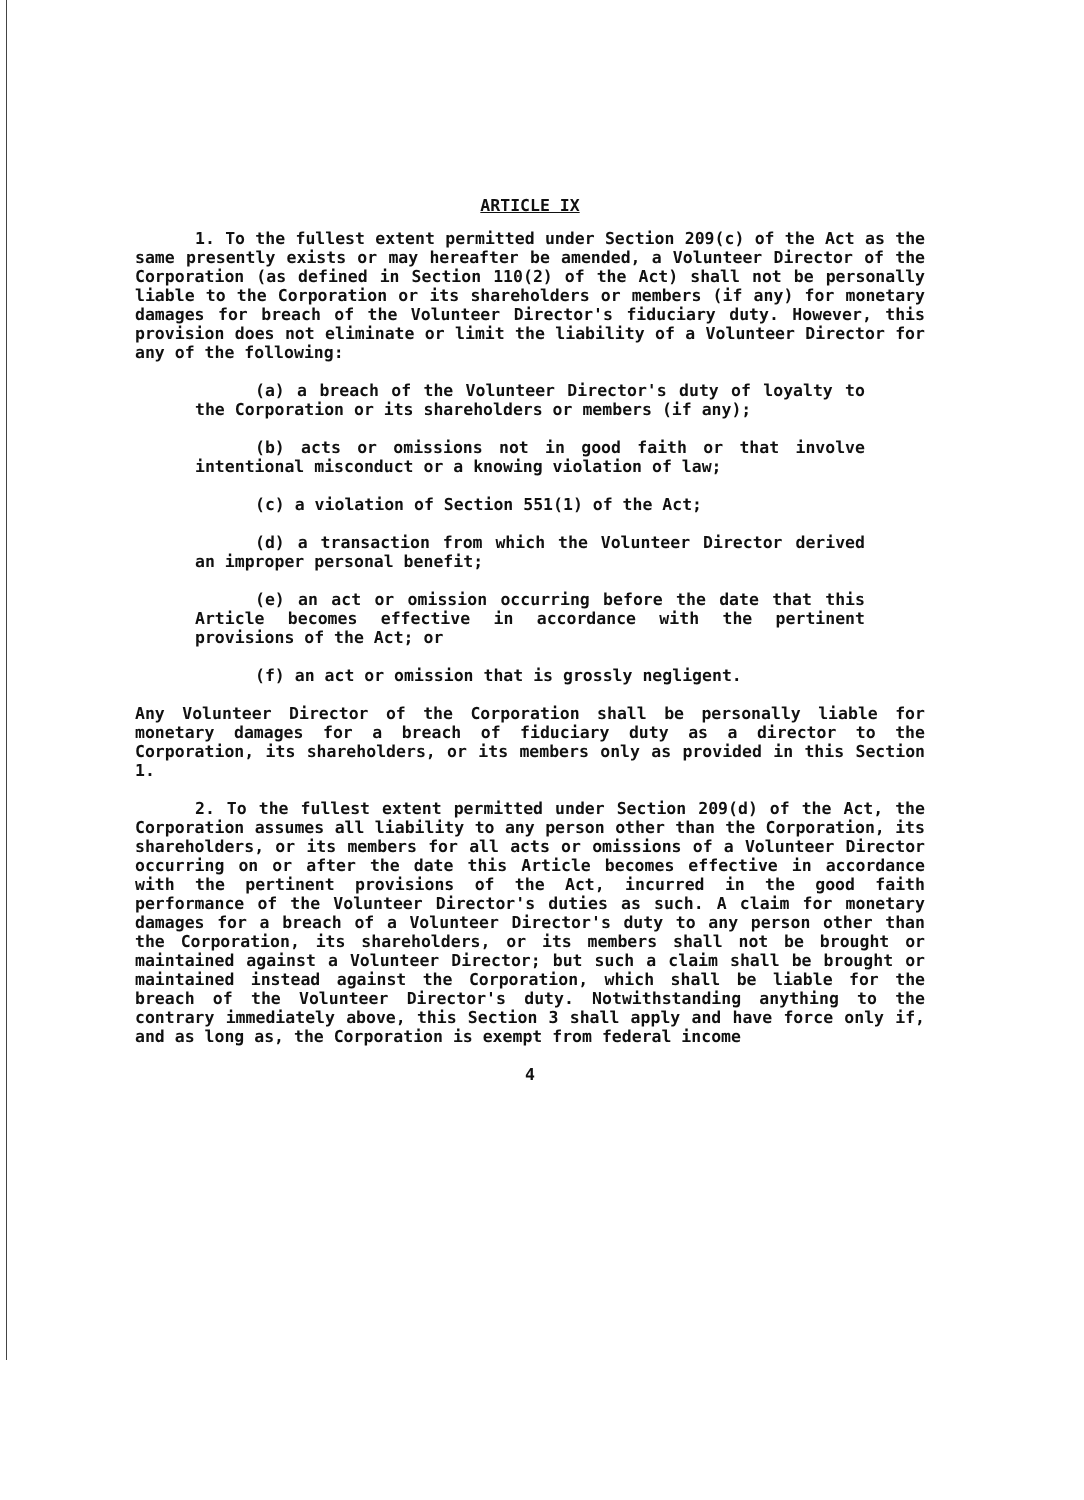ARTICLE IX
1. To the fullest extent permitted under Section 209(c) of the Act as the same presently exists or may hereafter be amended, a Volunteer Director of the Corporation (as defined in Section 110(2) of the Act) shall not be personally liable to the Corporation or its shareholders or members (if any) for monetary damages for breach of the Volunteer Director's fiduciary duty. However, this provision does not eliminate or limit the liability of a Volunteer Director for any of the following:
(a) a breach of the Volunteer Director's duty of loyalty to the Corporation or its shareholders or members (if any);
(b) acts or omissions not in good faith or that involve intentional misconduct or a knowing violation of law;
(c) a violation of Section 551(1) of the Act;
(d) a transaction from which the Volunteer Director derived an improper personal benefit;
(e) an act or omission occurring before the date that this Article becomes effective in accordance with the pertinent provisions of the Act; or
(f) an act or omission that is grossly negligent.
Any Volunteer Director of the Corporation shall be personally liable for monetary damages for a breach of fiduciary duty as a director to the Corporation, its shareholders, or its members only as provided in this Section 1.
2. To the fullest extent permitted under Section 209(d) of the Act, the Corporation assumes all liability to any person other than the Corporation, its shareholders, or its members for all acts or omissions of a Volunteer Director occurring on or after the date this Article becomes effective in accordance with the pertinent provisions of the Act, incurred in the good faith performance of the Volunteer Director's duties as such. A claim for monetary damages for a breach of a Volunteer Director's duty to any person other than the Corporation, its shareholders, or its members shall not be brought or maintained against a Volunteer Director; but such a claim shall be brought or maintained instead against the Corporation, which shall be liable for the breach of the Volunteer Director's duty. Notwithstanding anything to the contrary immediately above, this Section 3 shall apply and have force only if, and as long as, the Corporation is exempt from federal income
4